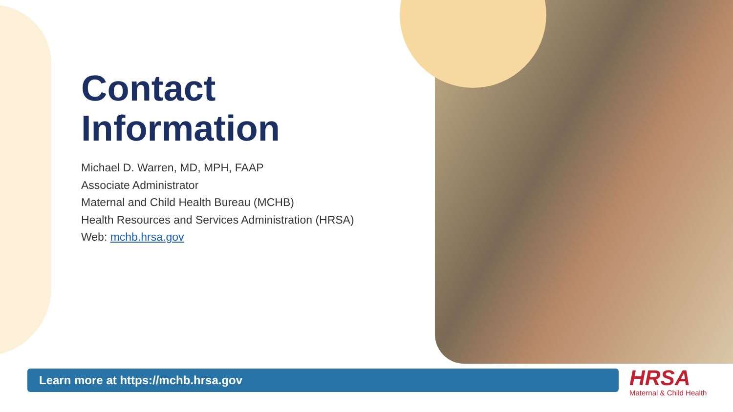Contact
Information
Michael D. Warren, MD, MPH, FAAP
Associate Administrator
Maternal and Child Health Bureau (MCHB)
Health Resources and Services Administration (HRSA)
Web: mchb.hrsa.gov
Learn more at https://mchb.hrsa.gov HRSA
Maternal & Child Health